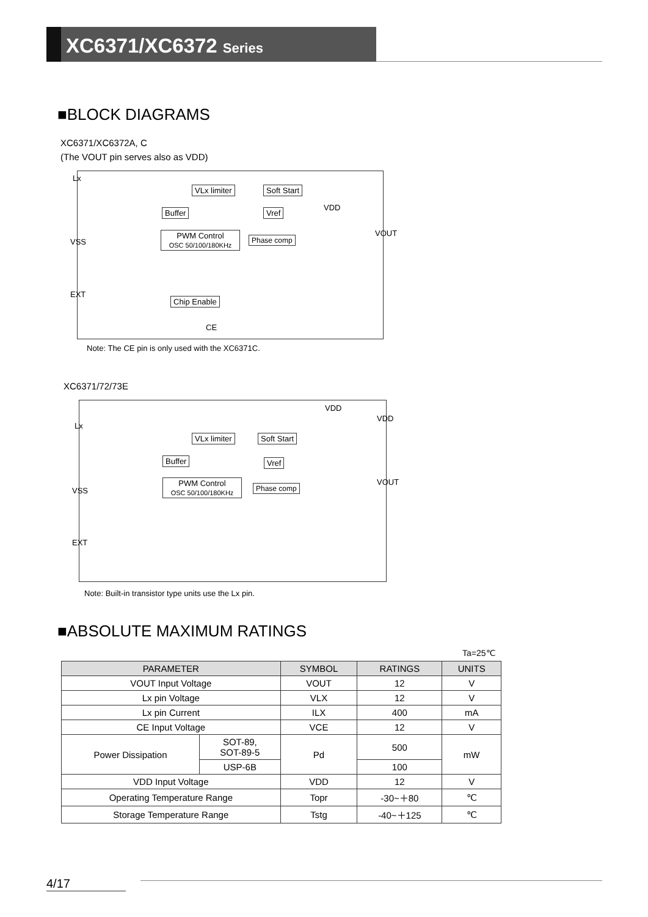XC6371/XC6372 Series
■BLOCK DIAGRAMS
XC6371/XC6372A, C
(The VOUT pin serves also as VDD)
Lx
VLx limiter Soft Start
VDD
Buffer Vref
VOUT
VSS
PWM Control
OSC 50/100/180KHz
Phase comp
EXT
Chip Enable
CE
Note: The CE pin is only used with the XC6371C.
XC6371/72/73E
VDD
VDD
Lx
VLx limiter Soft Start
Buffer Vref
VOUT
VSS
PWM Control
OSC 50/100/180KHz
Phase comp
EXT
Note: Built-in transistor type units use the Lx pin.
■ABSOLUTE MAXIMUM RATINGS
Ta=25℃
| PARAMETER | | SYMBOL | RATINGS | UNITS |
| --- | --- | --- | --- | --- |
| VOUT Input Voltage | | VOUT | 12 | V |
| Lx pin Voltage | | VLX | 12 | V |
| Lx pin Current | | ILX | 400 | mA |
| CE Input Voltage | | VCE | 12 | V |
| Power Dissipation | SOT-89, SOT-89-5 | Pd | 500 | mW |
| | USP-6B | | 100 | |
| VDD Input Voltage | | VDD | 12 | V |
| Operating Temperature Range | | Topr | -30~＋80 | ℃ |
| Storage Temperature Range | | Tstg | -40~＋125 | ℃ |
4/17